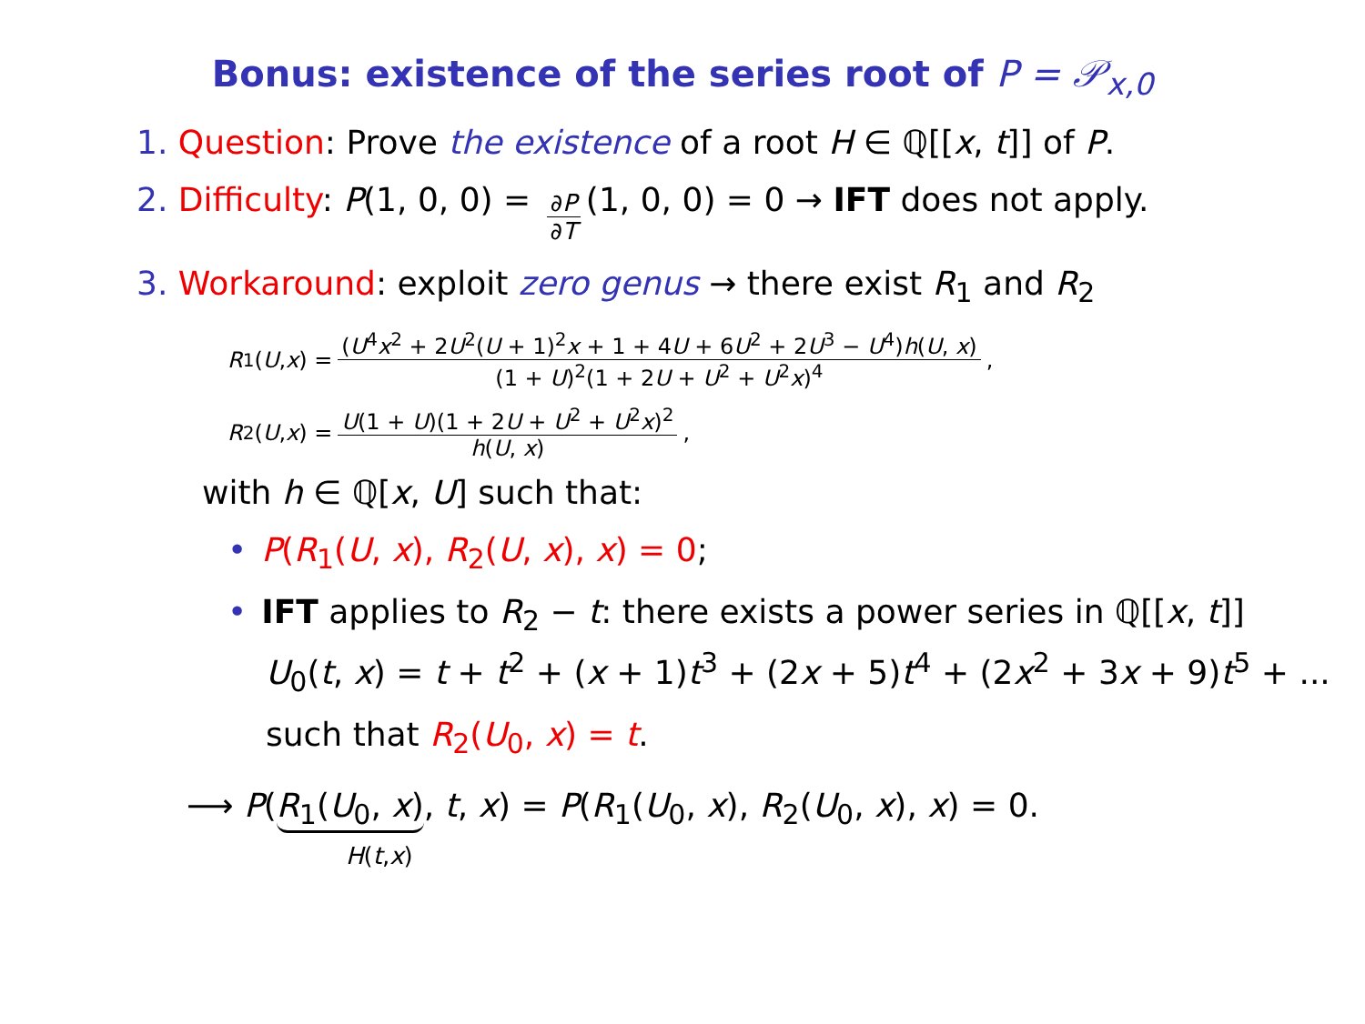Bonus: existence of the series root of P = 𝒫<sub>x,0</sub>
1. Question: Prove the existence of a root H ∈ ℚ[[x, t]] of P.
2. Difficulty: P(1, 0, 0) = ∂P ∂T (1, 0, 0) = 0 → IFT does not apply.
3. Workaround: exploit zero genus → there exist R<sub>1</sub> and R<sub>2</sub>
R<sub>1</sub>(U, x) = (U<sup>4</sup>x<sup>2</sup> + 2U<sup>2</sup>(U + 1)<sup>2</sup>x + 1 + 4U + 6U<sup>2</sup> + 2U<sup>3</sup> − U<sup>4</sup>)h(U, x) (1 + U)<sup>2</sup>(1 + 2U + U<sup>2</sup> + U<sup>2</sup>x)<sup>4</sup>,
R<sub>2</sub>(U, x) = U(1 + U)(1 + 2U + U<sup>2</sup> + U<sup>2</sup>x)<sup>2</sup> h(U, x),
with h ∈ ℚ[x, U] such that:
• P(R<sub>1</sub>(U, x), R<sub>2</sub>(U, x), x) = 0;
• IFT applies to R<sub>2</sub> − t: there exists a power series in ℚ[[x, t]]
U<sub>0</sub>(t, x) = t + t<sup>2</sup> + (x + 1)t<sup>3</sup> + (2x + 5)t<sup>4</sup> + (2x<sup>2</sup> + 3x + 9)t<sup>5</sup> + ...
such that R<sub>2</sub>(U<sub>0</sub>, x) = t.
⟶ P(R<sub>1</sub>(U<sub>0</sub>, x), t, x) = P(R<sub>1</sub>(U<sub>0</sub>, x), R<sub>2</sub>(U<sub>0</sub>, x), x) = 0.
H(t,x)